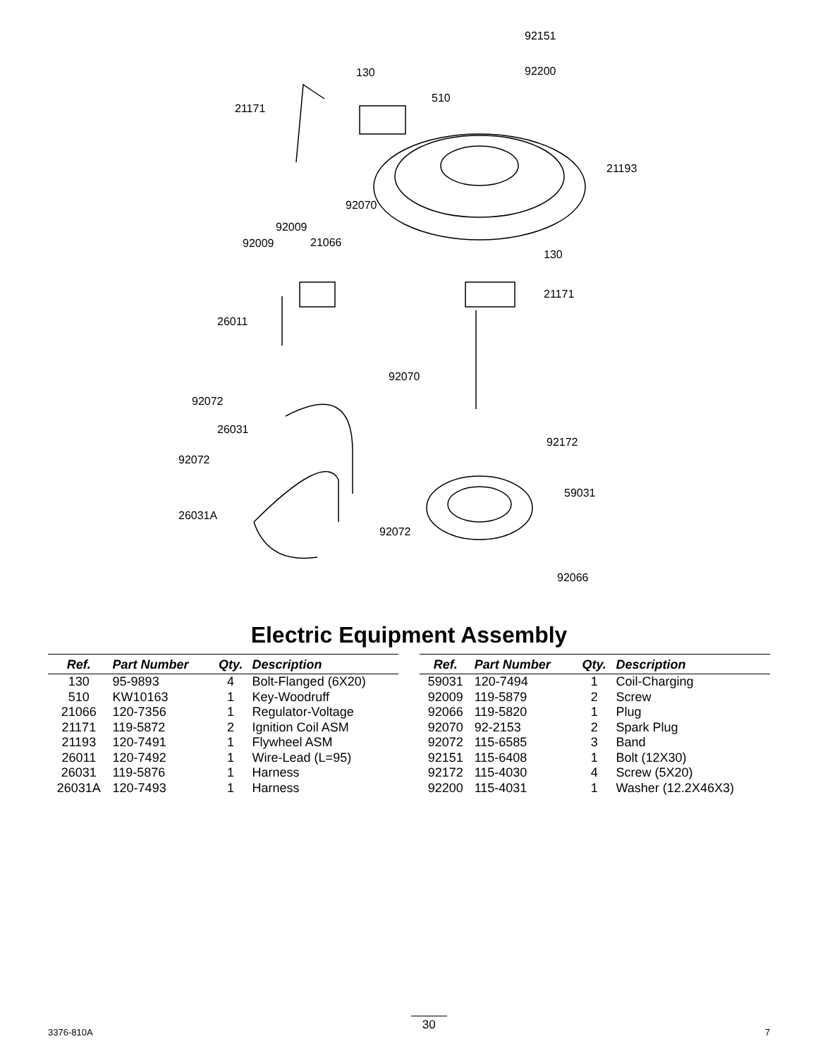92151
92200 130
510
21171
21193
92070
92009
92009 21066
130
21171
26011
92070
92072
26031
92172
92072
59031
26031A
92072
92066
Electric Equipment Assembly
| Ref. | Part Number | Qty. | Description |
| --- | --- | --- | --- |
| 130 | 95-9893 | 4 | Bolt-Flanged (6X20) |
| 510 | KW10163 | 1 | Key-Woodruff |
| 21066 | 120-7356 | 1 | Regulator-Voltage |
| 21171 | 119-5872 | 2 | Ignition Coil ASM |
| 21193 | 120-7491 | 1 | Flywheel ASM |
| 26011 | 120-7492 | 1 | Wire-Lead (L=95) |
| 26031 | 119-5876 | 1 | Harness |
| 26031A | 120-7493 | 1 | Harness |
| Ref. | Part Number | Qty. | Description |
| --- | --- | --- | --- |
| 59031 | 120-7494 | 1 | Coil-Charging |
| 92009 | 119-5879 | 2 | Screw |
| 92066 | 119-5820 | 1 | Plug |
| 92070 | 92-2153 | 2 | Spark Plug |
| 92072 | 115-6585 | 3 | Band |
| 92151 | 115-6408 | 1 | Bolt (12X30) |
| 92172 | 115-4030 | 4 | Screw (5X20) |
| 92200 | 115-4031 | 1 | Washer (12.2X46X3) |
3376-810A 30 7